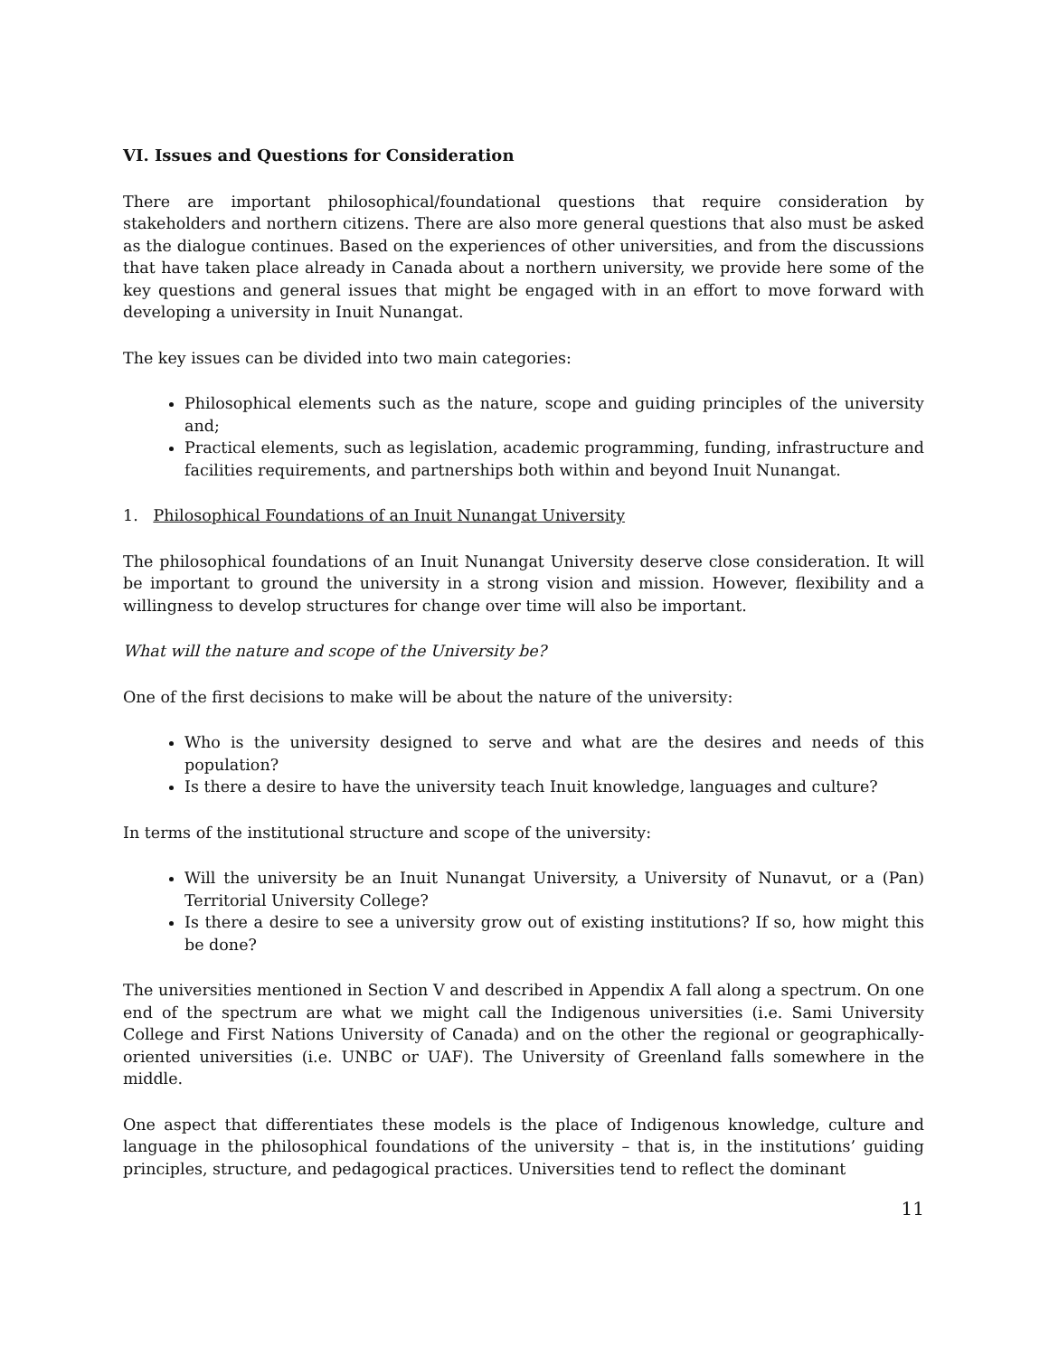VI. Issues and Questions for Consideration
There are important philosophical/foundational questions that require consideration by stakeholders and northern citizens. There are also more general questions that also must be asked as the dialogue continues. Based on the experiences of other universities, and from the discussions that have taken place already in Canada about a northern university, we provide here some of the key questions and general issues that might be engaged with in an effort to move forward with developing a university in Inuit Nunangat.
The key issues can be divided into two main categories:
Philosophical elements such as the nature, scope and guiding principles of the university and;
Practical elements, such as legislation, academic programming, funding, infrastructure and facilities requirements, and partnerships both within and beyond Inuit Nunangat.
1. Philosophical Foundations of an Inuit Nunangat University
The philosophical foundations of an Inuit Nunangat University deserve close consideration. It will be important to ground the university in a strong vision and mission. However, flexibility and a willingness to develop structures for change over time will also be important.
What will the nature and scope of the University be?
One of the first decisions to make will be about the nature of the university:
Who is the university designed to serve and what are the desires and needs of this population?
Is there a desire to have the university teach Inuit knowledge, languages and culture?
In terms of the institutional structure and scope of the university:
Will the university be an Inuit Nunangat University, a University of Nunavut, or a (Pan) Territorial University College?
Is there a desire to see a university grow out of existing institutions? If so, how might this be done?
The universities mentioned in Section V and described in Appendix A fall along a spectrum. On one end of the spectrum are what we might call the Indigenous universities (i.e. Sami University College and First Nations University of Canada) and on the other the regional or geographically-oriented universities (i.e. UNBC or UAF). The University of Greenland falls somewhere in the middle.
One aspect that differentiates these models is the place of Indigenous knowledge, culture and language in the philosophical foundations of the university – that is, in the institutions’ guiding principles, structure, and pedagogical practices. Universities tend to reflect the dominant
11